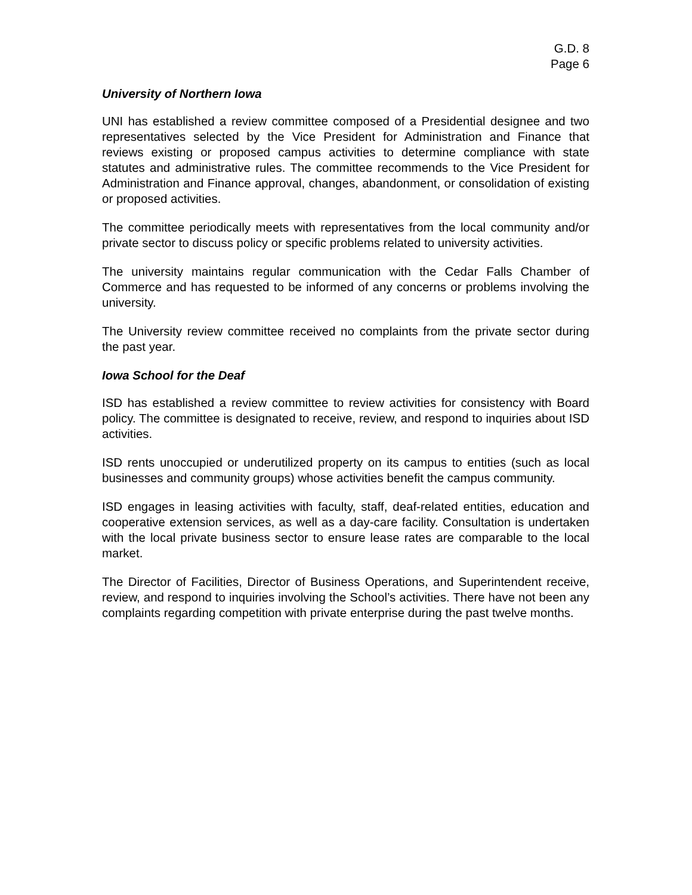G.D. 8
Page 6
University of Northern Iowa
UNI has established a review committee composed of a Presidential designee and two representatives selected by the Vice President for Administration and Finance that reviews existing or proposed campus activities to determine compliance with state statutes and administrative rules. The committee recommends to the Vice President for Administration and Finance approval, changes, abandonment, or consolidation of existing or proposed activities.
The committee periodically meets with representatives from the local community and/or private sector to discuss policy or specific problems related to university activities.
The university maintains regular communication with the Cedar Falls Chamber of Commerce and has requested to be informed of any concerns or problems involving the university.
The University review committee received no complaints from the private sector during the past year.
Iowa School for the Deaf
ISD has established a review committee to review activities for consistency with Board policy. The committee is designated to receive, review, and respond to inquiries about ISD activities.
ISD rents unoccupied or underutilized property on its campus to entities (such as local businesses and community groups) whose activities benefit the campus community.
ISD engages in leasing activities with faculty, staff, deaf-related entities, education and cooperative extension services, as well as a day-care facility. Consultation is undertaken with the local private business sector to ensure lease rates are comparable to the local market.
The Director of Facilities, Director of Business Operations, and Superintendent receive, review, and respond to inquiries involving the School’s activities. There have not been any complaints regarding competition with private enterprise during the past twelve months.